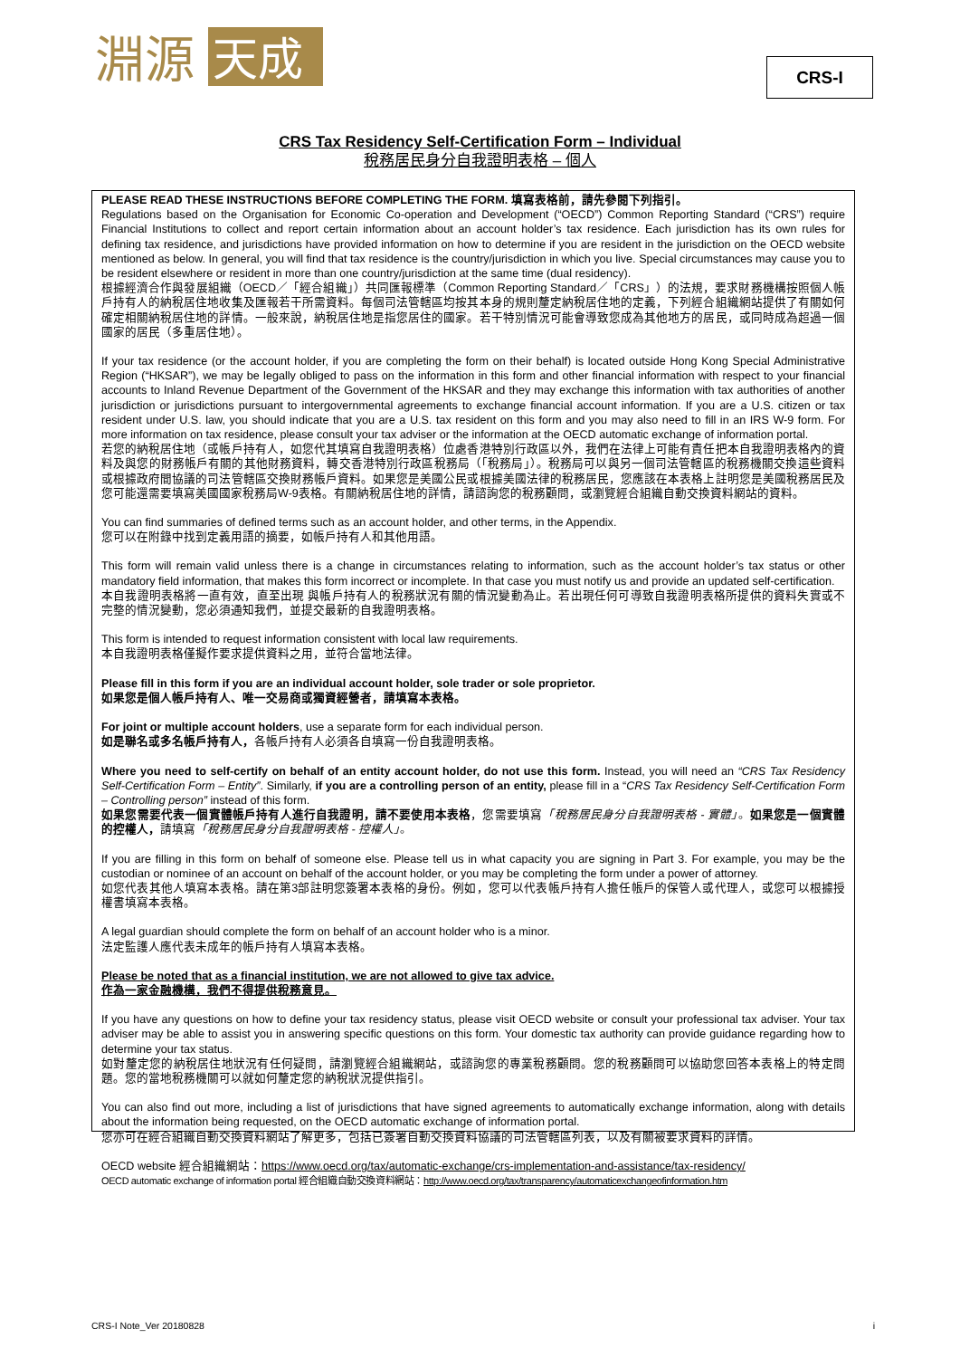淵源
天成
CRS-I
CRS Tax Residency Self-Certification Form – Individual
稅務居民身分自我證明表格 – 個人
PLEASE READ THESE INSTRUCTIONS BEFORE COMPLETING THE FORM. 填寫表格前，請先參閱下列指引。
Regulations based on the Organisation for Economic Co-operation and Development (“OECD”) Common Reporting Standard (“CRS”) require Financial Institutions to collect and report certain information about an account holder’s tax residence. Each jurisdiction has its own rules for defining tax residence, and jurisdictions have provided information on how to determine if you are resident in the jurisdiction on the OECD website mentioned as below. In general, you will find that tax residence is the country/jurisdiction in which you live. Special circumstances may cause you to be resident elsewhere or resident in more than one country/jurisdiction at the same time (dual residency).
根據經濟合作與發展組織（OECD／「經合組織」）共同匯報標準（Common Reporting Standard／「CRS」）的法規，要求財務機構按照個人帳戶持有人的納稅居住地收集及匯報若干所需資料。每個司法管轄區均按其本身的規則釐定納稅居住地的定義，下列經合組織網站提供了有關如何確定相關納稅居住地的詳情。一般來說，納稅居住地是指您居住的國家。若干特別情況可能會導致您成為其他地方的居民，或同時成為超過一個國家的居民（多重居住地）。
If your tax residence (or the account holder, if you are completing the form on their behalf) is located outside Hong Kong Special Administrative Region (“HKSAR”), we may be legally obliged to pass on the information in this form and other financial information with respect to your financial accounts to Inland Revenue Department of the Government of the HKSAR and they may exchange this information with tax authorities of another jurisdiction or jurisdictions pursuant to intergovernmental agreements to exchange financial account information. If you are a U.S. citizen or tax resident under U.S. law, you should indicate that you are a U.S. tax resident on this form and you may also need to fill in an IRS W-9 form. For more information on tax residence, please consult your tax adviser or the information at the OECD automatic exchange of information portal.
若您的納稅居住地（或帳戶持有人，如您代其填寫自我證明表格）位處香港特別行政區以外，我們在法律上可能有責任把本自我證明表格內的資料及與您的財務帳戶有關的其他財務資料，轉交香港特別行政區稅務局（「稅務局」）。稅務局可以與另一個司法管轄區的稅務機關交換這些資料或根據政府間協議的司法管轄區交換財務帳戶資料。如果您是美國公民或根據美國法律的稅務居民，您應該在本表格上註明您是美國稅務居民及您可能還需要填寫美國國家稅務局W-9表格。有關納稅居住地的詳情，請諮詢您的稅務顧問，或瀏覽經合組織自動交換資料網站的資料。
You can find summaries of defined terms such as an account holder, and other terms, in the Appendix.
您可以在附錄中找到定義用語的摘要，如帳戶持有人和其他用語。
This form will remain valid unless there is a change in circumstances relating to information, such as the account holder’s tax status or other mandatory field information, that makes this form incorrect or incomplete. In that case you must notify us and provide an updated self-certification.
本自我證明表格將一直有效，直至出現 與帳戶持有人的稅務狀況有關的情況變動為止。若出現任何可導致自我證明表格所提供的資料失實或不完整的情況變動，您必須通知我們，並提交最新的自我證明表格。
This form is intended to request information consistent with local law requirements.
本自我證明表格僅擬作要求提供資料之用，並符合當地法律。
Please fill in this form if you are an individual account holder, sole trader or sole proprietor.
如果您是個人帳戶持有人、唯一交易商或獨資經營者，請填寫本表格。
For joint or multiple account holders, use a separate form for each individual person.
如是聯名或多名帳戶持有人，各帳戶持有人必須各自填寫一份自我證明表格。
Where you need to self-certify on behalf of an entity account holder, do not use this form. Instead, you will need an “CRS Tax Residency Self-Certification Form – Entity”. Similarly, if you are a controlling person of an entity, please fill in a “CRS Tax Residency Self-Certification Form – Controlling person” instead of this form.
如果您需要代表一個實體帳戶持有人進行自我證明，請不要使用本表格，您需要填寫「稅務居民身分自我證明表格 - 實體」。如果您是一個實體的控權人，請填寫「稅務居民身分自我證明表格 - 控權人」。
If you are filling in this form on behalf of someone else. Please tell us in what capacity you are signing in Part 3. For example, you may be the custodian or nominee of an account on behalf of the account holder, or you may be completing the form under a power of attorney.
如您代表其他人填寫本表格。請在第3部註明您簽署本表格的身份。例如，您可以代表帳戶持有人擔任帳戶的保管人或代理人，或您可以根據授權書填寫本表格。
A legal guardian should complete the form on behalf of an account holder who is a minor.
法定監護人應代表未成年的帳戶持有人填寫本表格。
Please be noted that as a financial institution, we are not allowed to give tax advice.
作為一家金融機構，我們不得提供稅務意見。
If you have any questions on how to define your tax residency status, please visit OECD website or consult your professional tax adviser. Your tax adviser may be able to assist you in answering specific questions on this form. Your domestic tax authority can provide guidance regarding how to determine your tax status.
如對釐定您的納稅居住地狀況有任何疑問，請瀏覽經合組織網站，或諮詢您的專業稅務顧問。您的稅務顧問可以協助您回答本表格上的特定問題。您的當地稅務機關可以就如何釐定您的納稅狀況提供指引。
You can also find out more, including a list of jurisdictions that have signed agreements to automatically exchange information, along with details about the information being requested, on the OECD automatic exchange of information portal.
您亦可在經合組織自動交換資料網站了解更多，包括已簽署自動交換資料協議的司法管轄區列表，以及有關被要求資料的詳情。
OECD website 經合組織網站：https://www.oecd.org/tax/automatic-exchange/crs-implementation-and-assistance/tax-residency/
OECD automatic exchange of information portal 經合組織自動交換資料網站：http://www.oecd.org/tax/transparency/automaticexchangeofinformation.htm
CRS-I Note_Ver 20180828 i